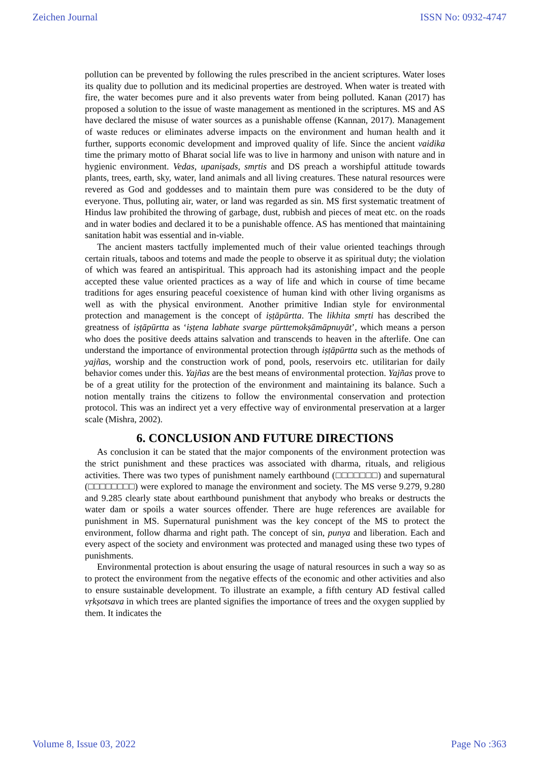Zeichen Journal ISSN No: 0932-4747
pollution can be prevented by following the rules prescribed in the ancient scriptures. Water loses its quality due to pollution and its medicinal properties are destroyed. When water is treated with fire, the water becomes pure and it also prevents water from being polluted. Kanan (2017) has proposed a solution to the issue of waste management as mentioned in the scriptures. MS and AS have declared the misuse of water sources as a punishable offense (Kannan, 2017). Management of waste reduces or eliminates adverse impacts on the environment and human health and it further, supports economic development and improved quality of life. Since the ancient vaidika time the primary motto of Bharat social life was to live in harmony and unison with nature and in hygienic environment. Vedas, upaniṣads, smṛtis and DS preach a worshipful attitude towards plants, trees, earth, sky, water, land animals and all living creatures. These natural resources were revered as God and goddesses and to maintain them pure was considered to be the duty of everyone. Thus, polluting air, water, or land was regarded as sin. MS first systematic treatment of Hindus law prohibited the throwing of garbage, dust, rubbish and pieces of meat etc. on the roads and in water bodies and declared it to be a punishable offence. AS has mentioned that maintaining sanitation habit was essential and in-viable.
The ancient masters tactfully implemented much of their value oriented teachings through certain rituals, taboos and totems and made the people to observe it as spiritual duty; the violation of which was feared an antispiritual. This approach had its astonishing impact and the people accepted these value oriented practices as a way of life and which in course of time became traditions for ages ensuring peaceful coexistence of human kind with other living organisms as well as with the physical environment. Another primitive Indian style for environmental protection and management is the concept of iṣṭāpūrtta. The likhita smṛti has described the greatness of iṣṭāpūrtta as ‘iṣṭena labhate svarge pūrttemokṣāmāpnuyāt’, which means a person who does the positive deeds attains salvation and transcends to heaven in the afterlife. One can understand the importance of environmental protection through iṣṭāpūrtta such as the methods of yajñas, worship and the construction work of pond, pools, reservoirs etc. utilitarian for daily behavior comes under this. Yajñas are the best means of environmental protection. Yajñas prove to be of a great utility for the protection of the environment and maintaining its balance. Such a notion mentally trains the citizens to follow the environmental conservation and protection protocol. This was an indirect yet a very effective way of environmental preservation at a larger scale (Mishra, 2002).
6. CONCLUSION AND FUTURE DIRECTIONS
As conclusion it can be stated that the major components of the environment protection was the strict punishment and these practices was associated with dharma, rituals, and religious activities. There was two types of punishment namely earthbound (□□□□□□□) and supernatural (□□□□□□□□) were explored to manage the environment and society. The MS verse 9.279, 9.280 and 9.285 clearly state about earthbound punishment that anybody who breaks or destructs the water dam or spoils a water sources offender. There are huge references are available for punishment in MS. Supernatural punishment was the key concept of the MS to protect the environment, follow dharma and right path. The concept of sin, punya and liberation. Each and every aspect of the society and environment was protected and managed using these two types of punishments.
Environmental protection is about ensuring the usage of natural resources in such a way so as to protect the environment from the negative effects of the economic and other activities and also to ensure sustainable development. To illustrate an example, a fifth century AD festival called vṛkṣotsava in which trees are planted signifies the importance of trees and the oxygen supplied by them. It indicates the
Volume 8, Issue 03, 2022 Page No :363